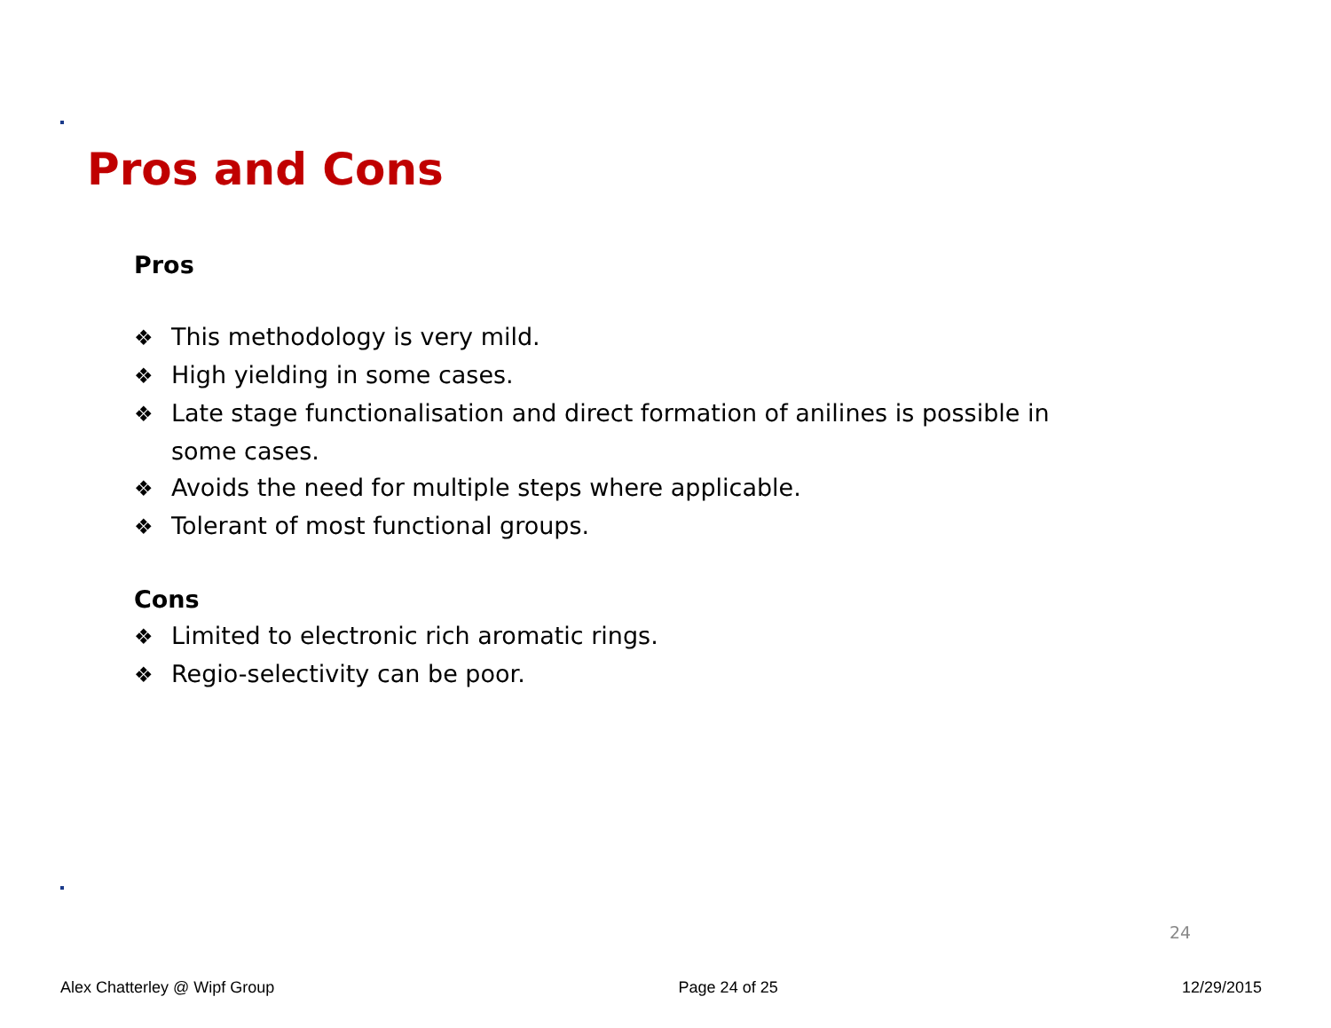Pros and Cons
Pros
❖ This methodology is very mild.
❖ High yielding in some cases.
❖ Late stage functionalisation and direct formation of anilines is possible in some cases.
❖ Avoids the need for multiple steps where applicable.
❖ Tolerant of most functional groups.
Cons
❖ Limited to electronic rich aromatic rings.
❖ Regio-selectivity can be poor.
24
Alex Chatterley @ Wipf Group Page 24 of 25 12/29/2015